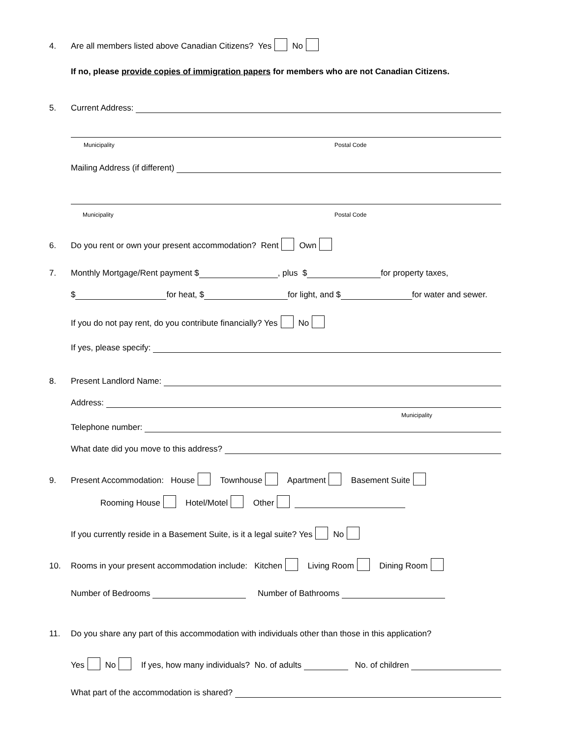4. Are all members listed above Canadian Citizens? Yes No
If no, please provide copies of immigration papers for members who are not Canadian Citizens.
5. Current Address:
Municipality Postal Code
Mailing Address (if different)
Municipality Postal Code
6. Do you rent or own your present accommodation? Rent Own
7. Monthly Mortgage/Rent payment $ , plus $ for property taxes,
$ for heat, $ for light, and $ for water and sewer.
If you do not pay rent, do you contribute financially? Yes No
If yes, please specify:
8. Present Landlord Name:
Address:
Municipality
Telephone number:
What date did you move to this address?
9. Present Accommodation: House Townhouse Apartment Basement Suite
Rooming House Hotel/Motel Other
If you currently reside in a Basement Suite, is it a legal suite? Yes No
10. Rooms in your present accommodation include: Kitchen Living Room Dining Room
Number of Bedrooms Number of Bathrooms
11. Do you share any part of this accommodation with individuals other than those in this application?
Yes No If yes, how many individuals? No. of adults No. of children
What part of the accommodation is shared?